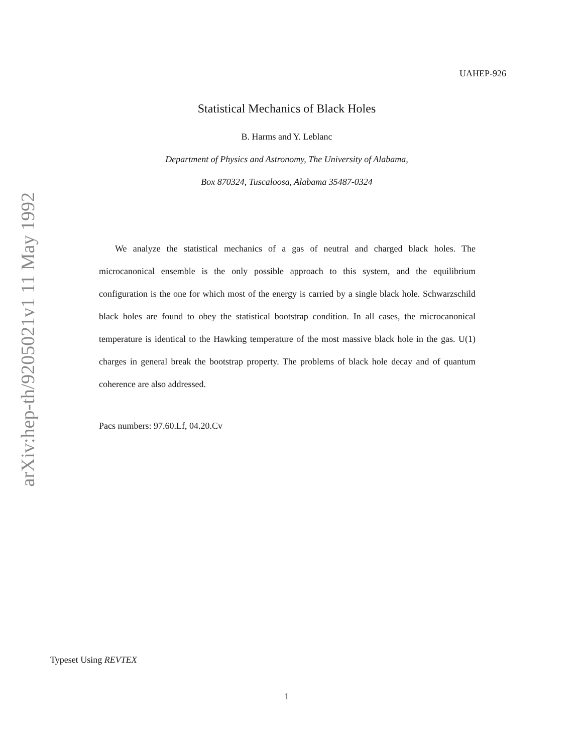arXiv:hep-th/9205021v1 11 May 1992
UAHEP-926
Statistical Mechanics of Black Holes
B. Harms and Y. Leblanc
Department of Physics and Astronomy, The University of Alabama,
Box 870324, Tuscaloosa, Alabama 35487-0324
We analyze the statistical mechanics of a gas of neutral and charged black holes. The microcanonical ensemble is the only possible approach to this system, and the equilibrium configuration is the one for which most of the energy is carried by a single black hole. Schwarzschild black holes are found to obey the statistical bootstrap condition. In all cases, the microcanonical temperature is identical to the Hawking temperature of the most massive black hole in the gas. U(1) charges in general break the bootstrap property. The problems of black hole decay and of quantum coherence are also addressed.
Pacs numbers: 97.60.Lf, 04.20.Cv
Typeset Using REVTEX
1